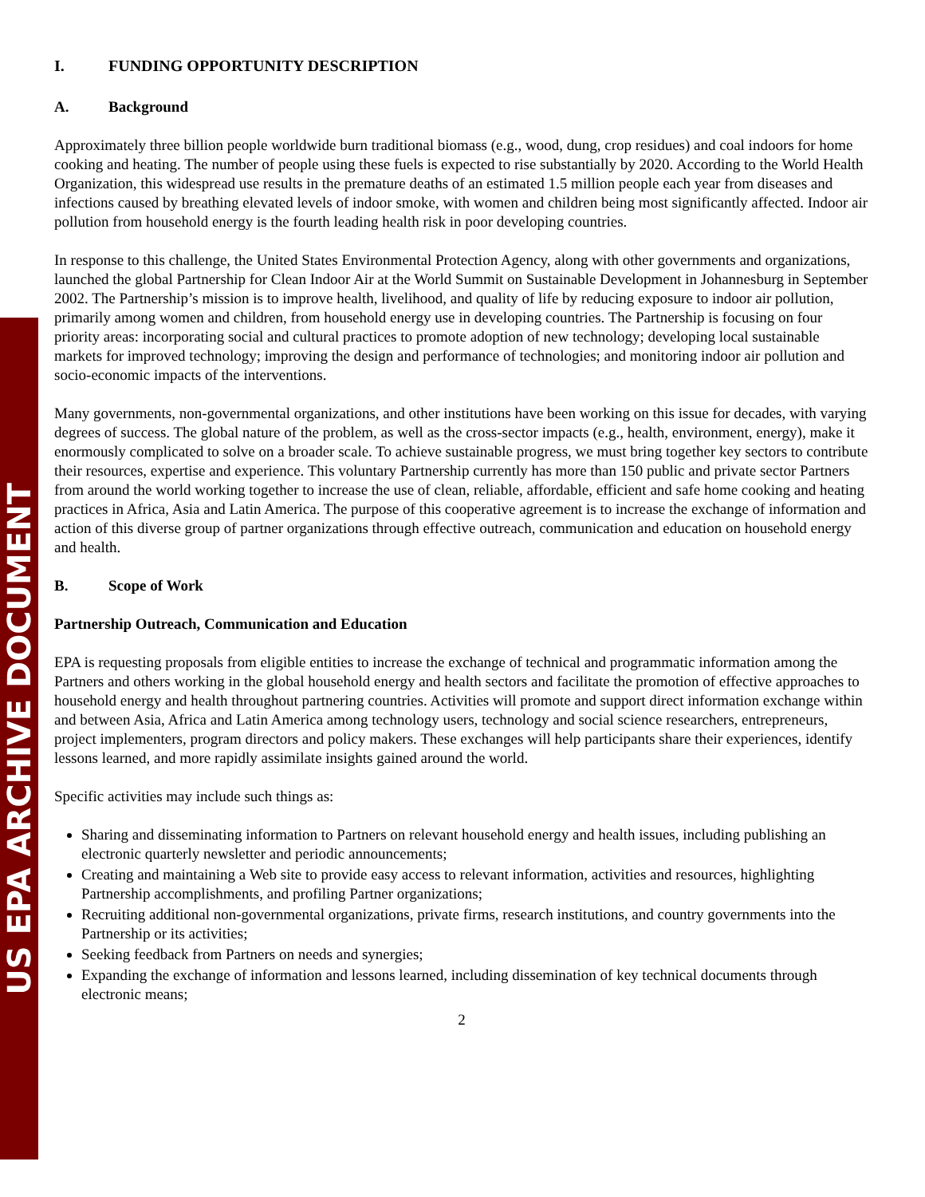US EPA ARCHIVE DOCUMENT
I. FUNDING OPPORTUNITY DESCRIPTION
A. Background
Approximately three billion people worldwide burn traditional biomass (e.g., wood, dung, crop residues) and coal indoors for home cooking and heating. The number of people using these fuels is expected to rise substantially by 2020. According to the World Health Organization, this widespread use results in the premature deaths of an estimated 1.5 million people each year from diseases and infections caused by breathing elevated levels of indoor smoke, with women and children being most significantly affected. Indoor air pollution from household energy is the fourth leading health risk in poor developing countries.
In response to this challenge, the United States Environmental Protection Agency, along with other governments and organizations, launched the global Partnership for Clean Indoor Air at the World Summit on Sustainable Development in Johannesburg in September 2002. The Partnership’s mission is to improve health, livelihood, and quality of life by reducing exposure to indoor air pollution, primarily among women and children, from household energy use in developing countries. The Partnership is focusing on four priority areas: incorporating social and cultural practices to promote adoption of new technology; developing local sustainable markets for improved technology; improving the design and performance of technologies; and monitoring indoor air pollution and socio-economic impacts of the interventions.
Many governments, non-governmental organizations, and other institutions have been working on this issue for decades, with varying degrees of success. The global nature of the problem, as well as the cross-sector impacts (e.g., health, environment, energy), make it enormously complicated to solve on a broader scale. To achieve sustainable progress, we must bring together key sectors to contribute their resources, expertise and experience. This voluntary Partnership currently has more than 150 public and private sector Partners from around the world working together to increase the use of clean, reliable, affordable, efficient and safe home cooking and heating practices in Africa, Asia and Latin America. The purpose of this cooperative agreement is to increase the exchange of information and action of this diverse group of partner organizations through effective outreach, communication and education on household energy and health.
B. Scope of Work
Partnership Outreach, Communication and Education
EPA is requesting proposals from eligible entities to increase the exchange of technical and programmatic information among the Partners and others working in the global household energy and health sectors and facilitate the promotion of effective approaches to household energy and health throughout partnering countries. Activities will promote and support direct information exchange within and between Asia, Africa and Latin America among technology users, technology and social science researchers, entrepreneurs, project implementers, program directors and policy makers. These exchanges will help participants share their experiences, identify lessons learned, and more rapidly assimilate insights gained around the world.
Specific activities may include such things as:
Sharing and disseminating information to Partners on relevant household energy and health issues, including publishing an electronic quarterly newsletter and periodic announcements;
Creating and maintaining a Web site to provide easy access to relevant information, activities and resources, highlighting Partnership accomplishments, and profiling Partner organizations;
Recruiting additional non-governmental organizations, private firms, research institutions, and country governments into the Partnership or its activities;
Seeking feedback from Partners on needs and synergies;
Expanding the exchange of information and lessons learned, including dissemination of key technical documents through electronic means;
2